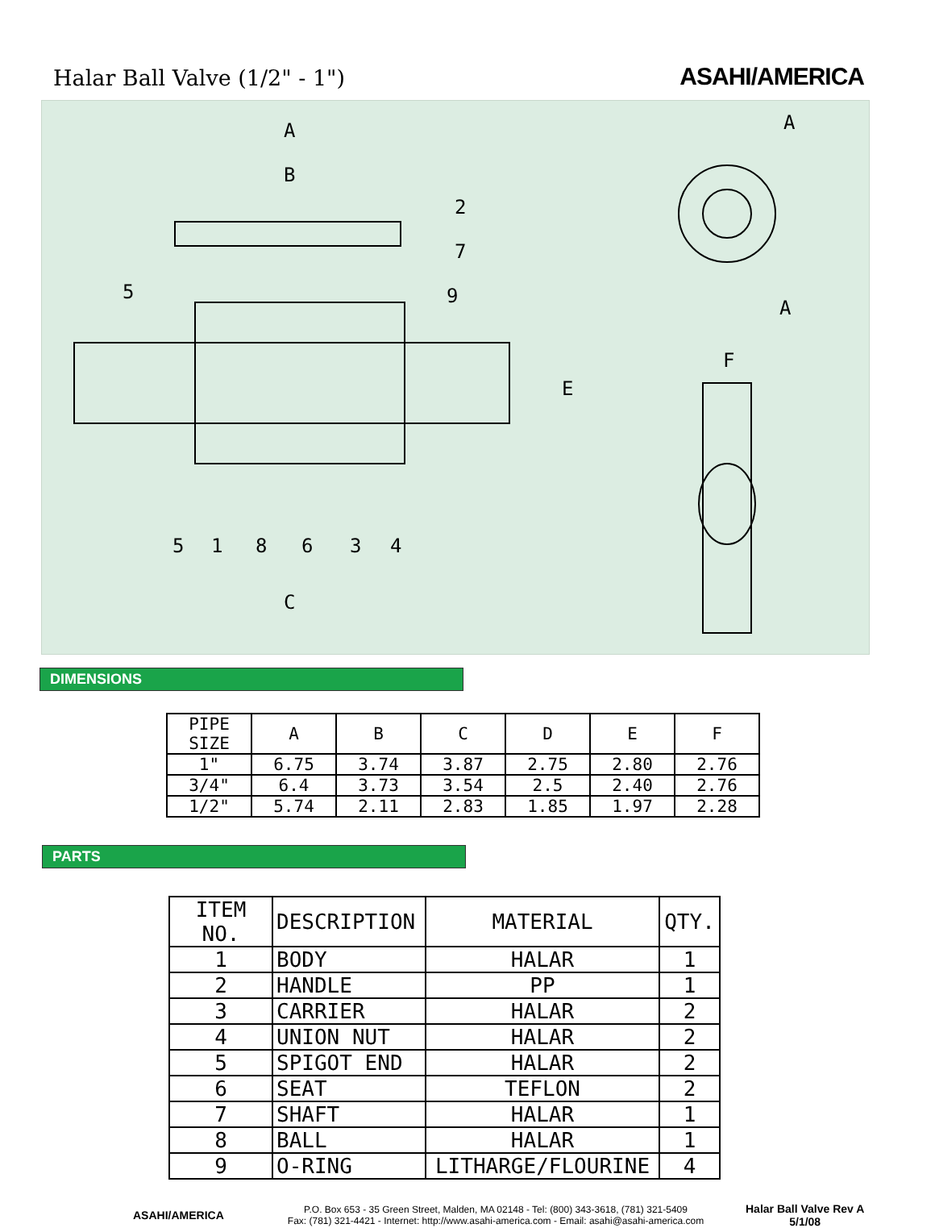Halar Ball Valve (1/2" - 1")
ASAHI/AMERICA
A
B
5
C
E
F
A
A
2
7
9
5
1
8
6
3
4
DIMENSIONS
| PIPE SIZE | A | B | C | D | E | F |
| --- | --- | --- | --- | --- | --- | --- |
| 1" | 6.75 | 3.74 | 3.87 | 2.75 | 2.80 | 2.76 |
| 3/4" | 6.4 | 3.73 | 3.54 | 2.5 | 2.40 | 2.76 |
| 1/2" | 5.74 | 2.11 | 2.83 | 1.85 | 1.97 | 2.28 |
PARTS
| ITEM NO. | DESCRIPTION | MATERIAL | QTY. |
| --- | --- | --- | --- |
| 1 | BODY | HALAR | 1 |
| 2 | HANDLE | PP | 1 |
| 3 | CARRIER | HALAR | 2 |
| 4 | UNION NUT | HALAR | 2 |
| 5 | SPIGOT END | HALAR | 2 |
| 6 | SEAT | TEFLON | 2 |
| 7 | SHAFT | HALAR | 1 |
| 8 | BALL | HALAR | 1 |
| 9 | O-RING | LITHARGE/FLOURINE | 4 |
ASAHI/AMERICA
P.O. Box 653 - 35 Green Street, Malden, MA 02148 - Tel: (800) 343-3618, (781) 321-5409
Fax: (781) 321-4421 - Internet: http://www.asahi-america.com - Email: asahi@asahi-america.com
Halar Ball Valve Rev A
5/1/08